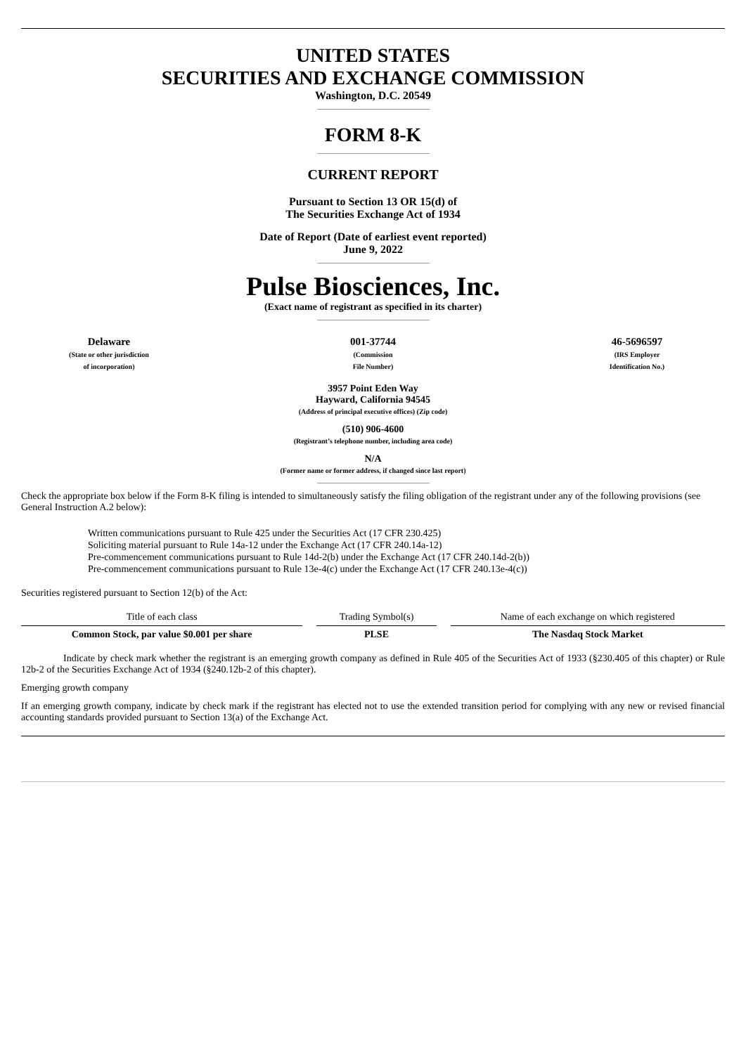UNITED STATES
SECURITIES AND EXCHANGE COMMISSION
Washington, D.C. 20549
FORM 8-K
CURRENT REPORT
Pursuant to Section 13 OR 15(d) of
The Securities Exchange Act of 1934
Date of Report (Date of earliest event reported)
June 9, 2022
Pulse Biosciences, Inc.
(Exact name of registrant as specified in its charter)
Delaware
(State or other jurisdiction
of incorporation)
001-37744
(Commission
File Number)
46-5696597
(IRS Employer
Identification No.)
3957 Point Eden Way
Hayward, California 94545
(Address of principal executive offices) (Zip code)
(510) 906-4600
(Registrant’s telephone number, including area code)
N/A
(Former name or former address, if changed since last report)
Check the appropriate box below if the Form 8-K filing is intended to simultaneously satisfy the filing obligation of the registrant under any of the following provisions (see General Instruction A.2 below):
Written communications pursuant to Rule 425 under the Securities Act (17 CFR 230.425)
Soliciting material pursuant to Rule 14a-12 under the Exchange Act (17 CFR 240.14a-12)
Pre-commencement communications pursuant to Rule 14d-2(b) under the Exchange Act (17 CFR 240.14d-2(b))
Pre-commencement communications pursuant to Rule 13e-4(c) under the Exchange Act (17 CFR 240.13e-4(c))
Securities registered pursuant to Section 12(b) of the Act:
| Title of each class | | Trading Symbol(s) | | Name of each exchange on which registered |
| Common Stock, par value $0.001 per share | | PLSE | | The Nasdaq Stock Market |
Indicate by check mark whether the registrant is an emerging growth company as defined in Rule 405 of the Securities Act of 1933 (§230.405 of this chapter) or Rule 12b-2 of the Securities Exchange Act of 1934 (§240.12b-2 of this chapter).
Emerging growth company
If an emerging growth company, indicate by check mark if the registrant has elected not to use the extended transition period for complying with any new or revised financial accounting standards provided pursuant to Section 13(a) of the Exchange Act.